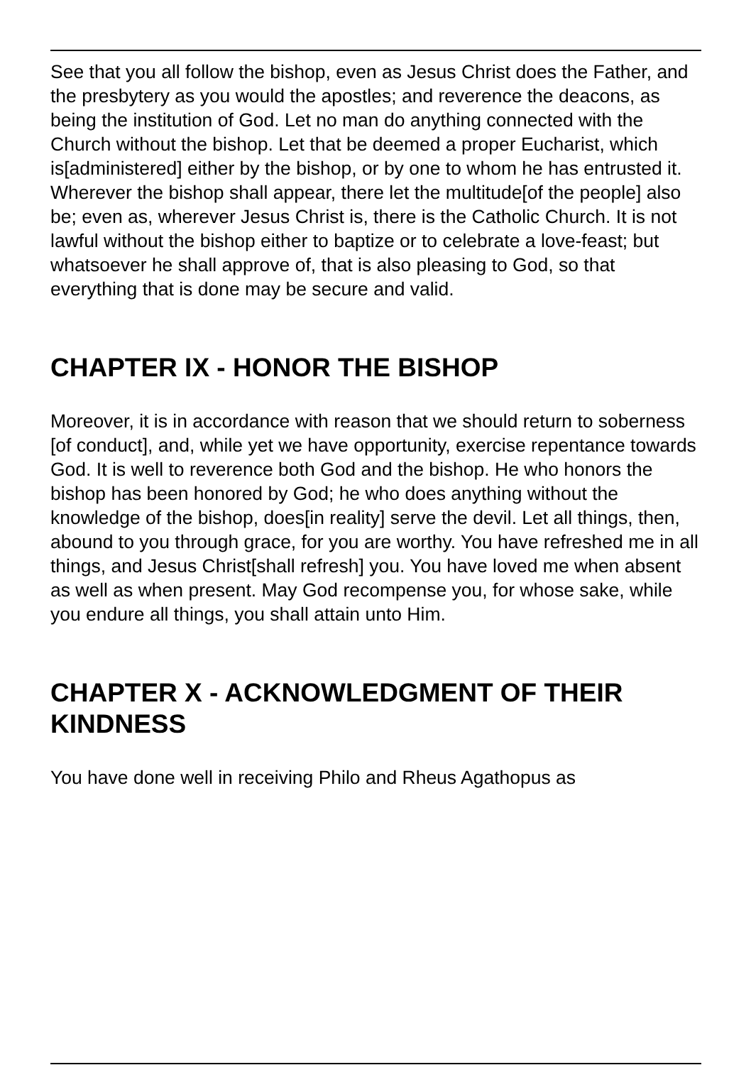See that you all follow the bishop, even as Jesus Christ does the Father, and the presbytery as you would the apostles; and reverence the deacons, as being the institution of God. Let no man do anything connected with the Church without the bishop. Let that be deemed a proper Eucharist, which is[administered] either by the bishop, or by one to whom he has entrusted it. Wherever the bishop shall appear, there let the multitude[of the people] also be; even as, wherever Jesus Christ is, there is the Catholic Church. It is not lawful without the bishop either to baptize or to celebrate a love-feast; but whatsoever he shall approve of, that is also pleasing to God, so that everything that is done may be secure and valid.
CHAPTER IX - HONOR THE BISHOP
Moreover, it is in accordance with reason that we should return to soberness [of conduct], and, while yet we have opportunity, exercise repentance towards God. It is well to reverence both God and the bishop. He who honors the bishop has been honored by God; he who does anything without the knowledge of the bishop, does[in reality] serve the devil. Let all things, then, abound to you through grace, for you are worthy. You have refreshed me in all things, and Jesus Christ[shall refresh] you. You have loved me when absent as well as when present. May God recompense you, for whose sake, while you endure all things, you shall attain unto Him.
CHAPTER X - ACKNOWLEDGMENT OF THEIR KINDNESS
You have done well in receiving Philo and Rheus Agathopus as